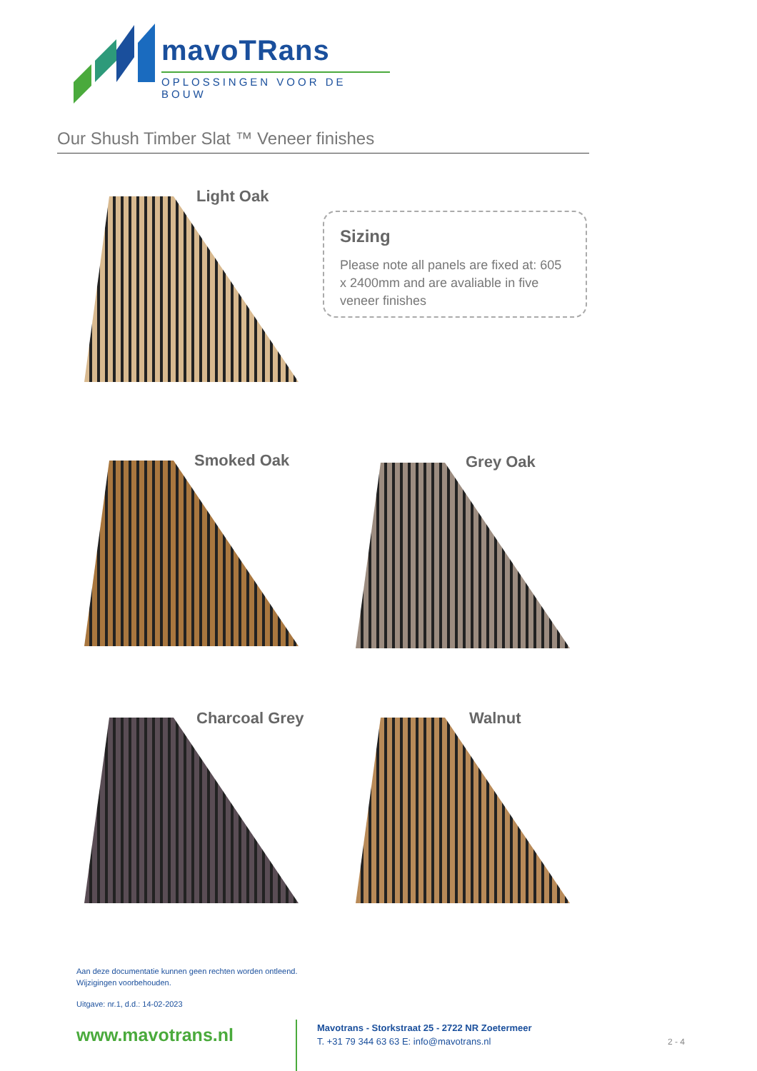mavoTRans
OPLOSSINGEN VOOR DE BOUW
Our Shush Timber Slat ™ Veneer finishes
Light Oak
Sizing
Please note all panels are fixed at: 605 x 2400mm and are avaliable in five veneer finishes
Smoked Oak Grey Oak
Charcoal Grey Walnut
Aan deze documentatie kunnen geen rechten worden ontleend.
Wijzigingen voorbehouden.
Uitgave: nr.1, d.d.: 14-02-2023
www.mavotrans.nl
Mavotrans - Storkstraat 25 - 2722 NR Zoetermeer
T. +31 79 344 63 63 E: info@mavotrans.nl
2 - 4